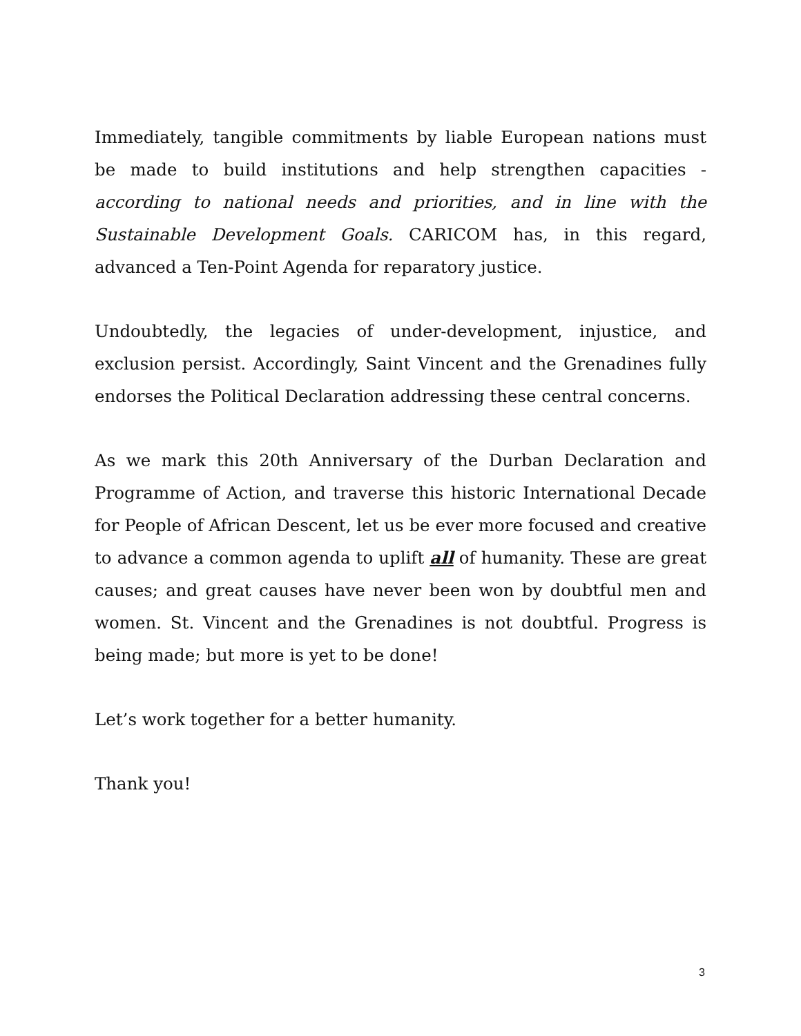Immediately, tangible commitments by liable European nations must be made to build institutions and help strengthen capacities - according to national needs and priorities, and in line with the Sustainable Development Goals. CARICOM has, in this regard, advanced a Ten-Point Agenda for reparatory justice.
Undoubtedly, the legacies of under-development, injustice, and exclusion persist. Accordingly, Saint Vincent and the Grenadines fully endorses the Political Declaration addressing these central concerns.
As we mark this 20th Anniversary of the Durban Declaration and Programme of Action, and traverse this historic International Decade for People of African Descent, let us be ever more focused and creative to advance a common agenda to uplift all of humanity. These are great causes; and great causes have never been won by doubtful men and women. St. Vincent and the Grenadines is not doubtful. Progress is being made; but more is yet to be done!
Let’s work together for a better humanity.
Thank you!
3